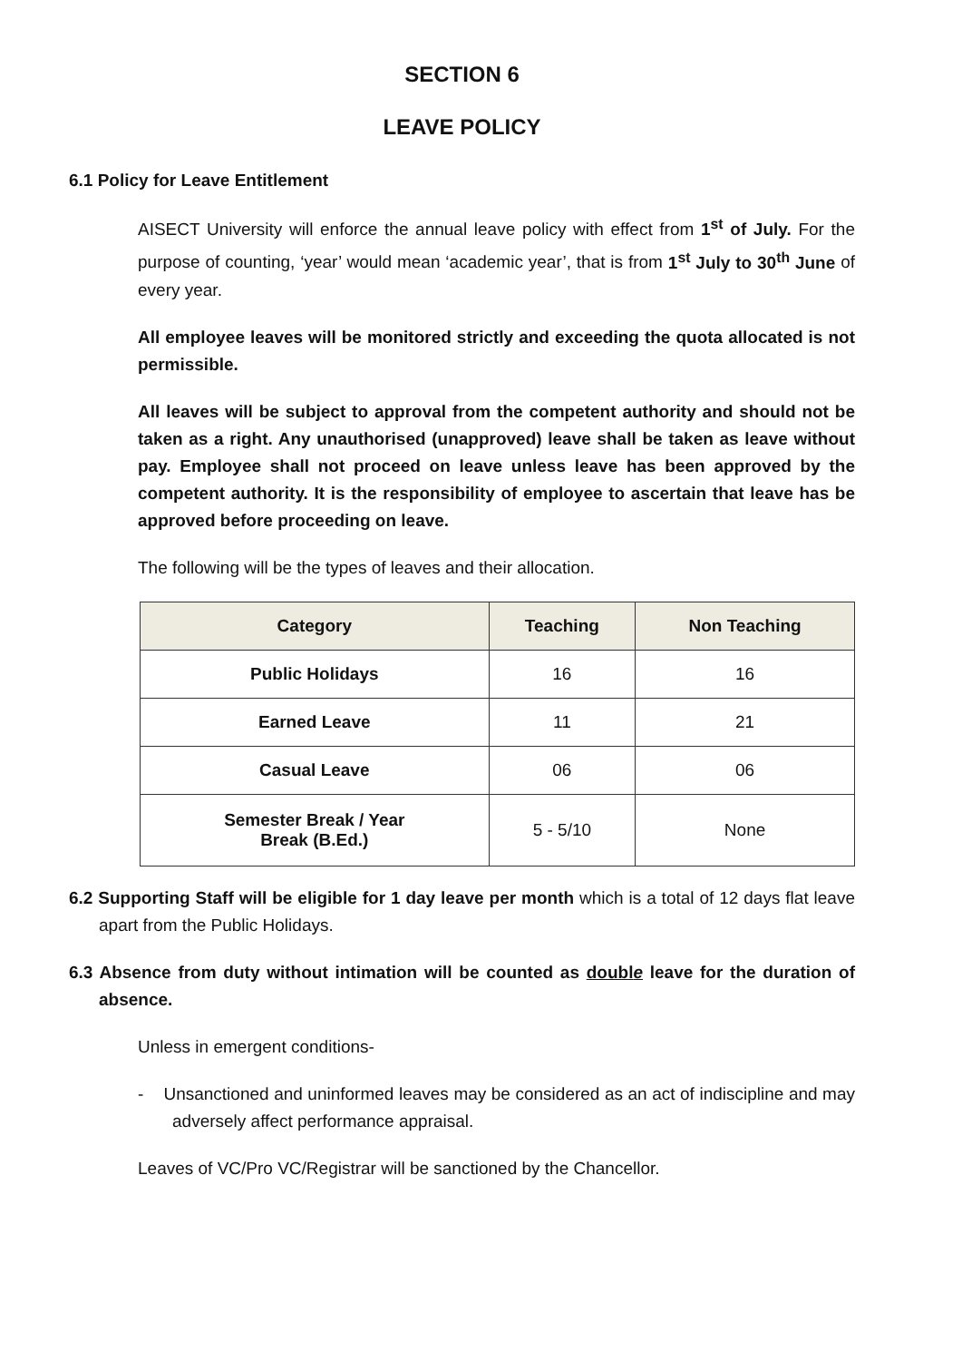SECTION 6
LEAVE POLICY
6.1 Policy for Leave Entitlement
AISECT University will enforce the annual leave policy with effect from 1<sup>st</sup> of July. For the purpose of counting, ‘year’ would mean ‘academic year’, that is from 1<sup>st</sup> July to 30<sup>th</sup> June of every year.
All employee leaves will be monitored strictly and exceeding the quota allocated is not permissible.
All leaves will be subject to approval from the competent authority and should not be taken as a right. Any unauthorised (unapproved) leave shall be taken as leave without pay. Employee shall not proceed on leave unless leave has been approved by the competent authority. It is the responsibility of employee to ascertain that leave has be approved before proceeding on leave.
The following will be the types of leaves and their allocation.
| Category | Teaching | Non Teaching |
| --- | --- | --- |
| Public Holidays | 16 | 16 |
| Earned Leave | 11 | 21 |
| Casual Leave | 06 | 06 |
| Semester Break / Year Break (B.Ed.) | 5 - 5/10 | None |
6.2 Supporting Staff will be eligible for 1 day leave per month which is a total of 12 days flat leave apart from the Public Holidays.
6.3 Absence from duty without intimation will be counted as double leave for the duration of absence.
Unless in emergent conditions-
- Unsanctioned and uninformed leaves may be considered as an act of indiscipline and may adversely affect performance appraisal.
Leaves of VC/Pro VC/Registrar will be sanctioned by the Chancellor.